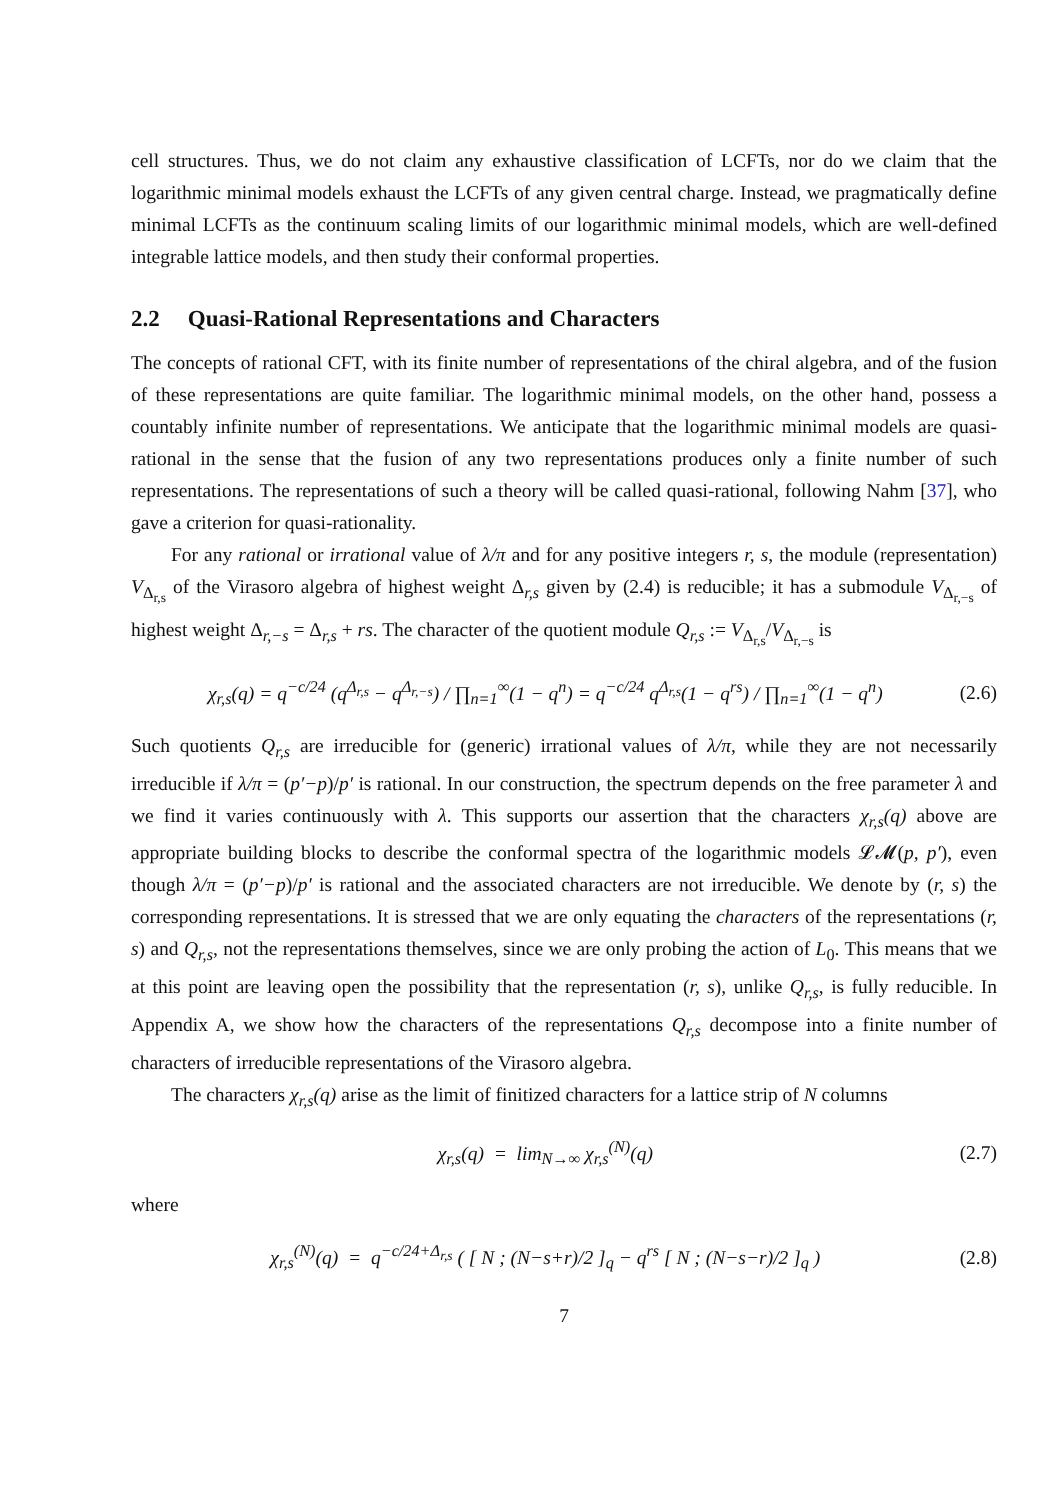cell structures. Thus, we do not claim any exhaustive classification of LCFTs, nor do we claim that the logarithmic minimal models exhaust the LCFTs of any given central charge. Instead, we pragmatically define minimal LCFTs as the continuum scaling limits of our logarithmic minimal models, which are well-defined integrable lattice models, and then study their conformal properties.
2.2 Quasi-Rational Representations and Characters
The concepts of rational CFT, with its finite number of representations of the chiral algebra, and of the fusion of these representations are quite familiar. The logarithmic minimal models, on the other hand, possess a countably infinite number of representations. We anticipate that the logarithmic minimal models are quasi-rational in the sense that the fusion of any two representations produces only a finite number of such representations. The representations of such a theory will be called quasi-rational, following Nahm [37], who gave a criterion for quasi-rationality.
For any rational or irrational value of λ/π and for any positive integers r, s, the module (representation) V<sub>Δ<sub>r,s</sub></sub> of the Virasoro algebra of highest weight Δ<sub>r,s</sub> given by (2.4) is reducible; it has a submodule V<sub>Δ<sub>r,−s</sub></sub> of highest weight Δ<sub>r,−s</sub> = Δ<sub>r,s</sub> + rs. The character of the quotient module Q<sub>r,s</sub> := V<sub>Δ<sub>r,s</sub></sub>/V<sub>Δ<sub>r,−s</sub></sub> is
χ<sub>r,s</sub>(q) = q<sup>−c/24</sup> (q<sup>Δ<sub>r,s</sub></sup> − q<sup>Δ<sub>r,−s</sub></sup>) / ∏<sub>n=1</sub><sup>∞</sup>(1 − q<sup>n</sup>) = q<sup>−c/24</sup> q<sup>Δ<sub>r,s</sub></sup>(1 − q<sup>rs</sup>) / ∏<sub>n=1</sub><sup>∞</sup>(1 − q<sup>n</sup>)
(2.6)
Such quotients Q<sub>r,s</sub> are irreducible for (generic) irrational values of λ/π, while they are not necessarily irreducible if λ/π = (p′−p)/p′ is rational. In our construction, the spectrum depends on the free parameter λ and we find it varies continuously with λ. This supports our assertion that the characters χ<sub>r,s</sub>(q) above are appropriate building blocks to describe the conformal spectra of the logarithmic models 𝓛𝓜(p, p′), even though λ/π = (p′−p)/p′ is rational and the associated characters are not irreducible. We denote by (r, s) the corresponding representations. It is stressed that we are only equating the characters of the representations (r, s) and Q<sub>r,s</sub>, not the representations themselves, since we are only probing the action of L<sub>0</sub>. This means that we at this point are leaving open the possibility that the representation (r, s), unlike Q<sub>r,s</sub>, is fully reducible. In Appendix A, we show how the characters of the representations Q<sub>r,s</sub> decompose into a finite number of characters of irreducible representations of the Virasoro algebra.
The characters χ<sub>r,s</sub>(q) arise as the limit of finitized characters for a lattice strip of N columns
χ<sub>r,s</sub>(q) = lim<sub>N→∞</sub> χ<sub>r,s</sub><sup>(N)</sup>(q) (2.7)
where
χ<sub>r,s</sub><sup>(N)</sup>(q) = q<sup>−c/24+Δ<sub>r,s</sub></sup> ( [ N ; (N−s+r)/2 ]<sub>q</sub> − q<sup>rs</sup> [ N ; (N−s−r)/2 ]<sub>q</sub> )
(2.8)
7